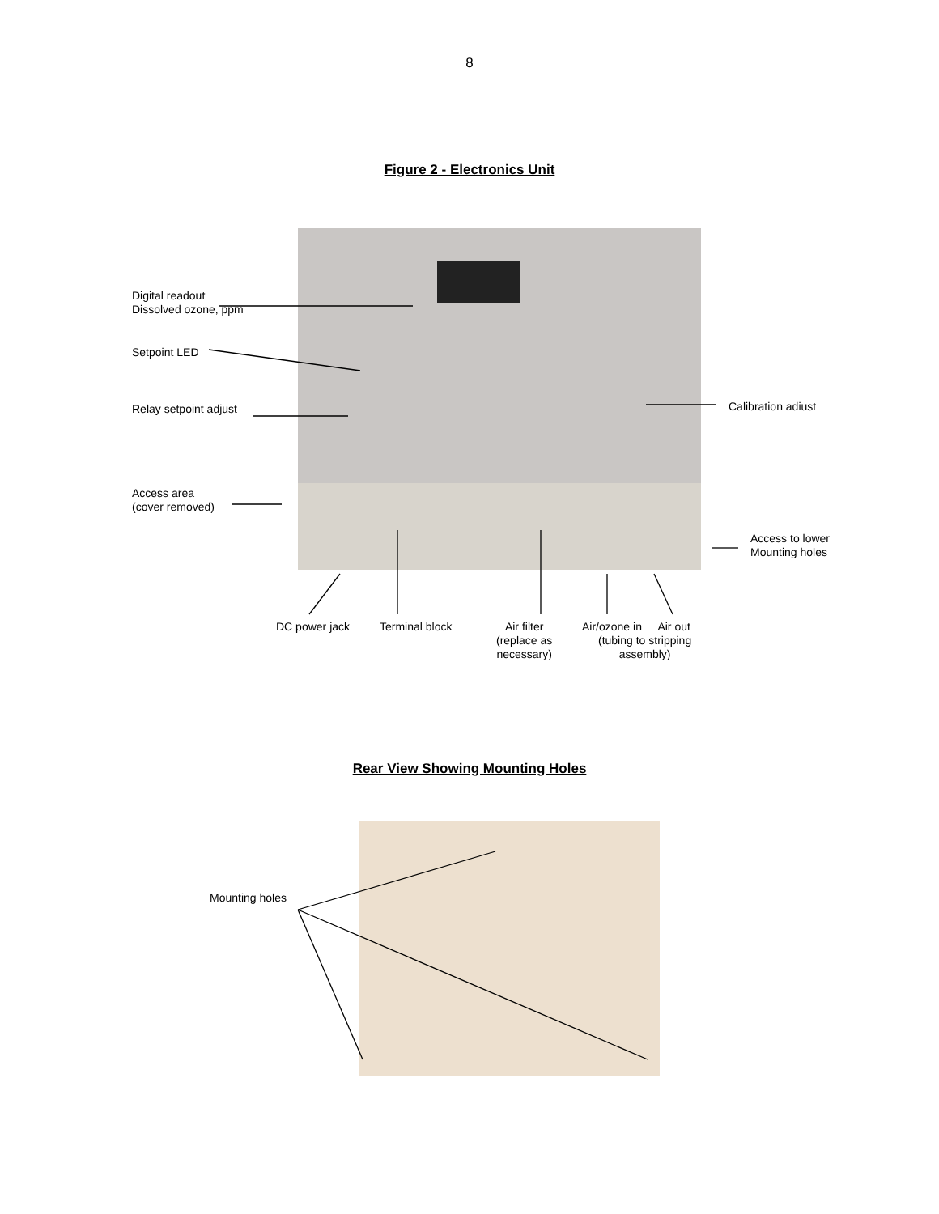8
Figure 2 - Electronics Unit
Digital readout
Dissolved ozone, ppm
Setpoint LED
Relay setpoint adjust Calibration adiust
Access area
(cover removed)
Access to lower
Mounting holes
DC power jack Terminal block
Air filter
(replace as
necessary)
Air/ozone in Air out
(tubing to stripping
assembly)
Rear View Showing Mounting Holes
Mounting holes